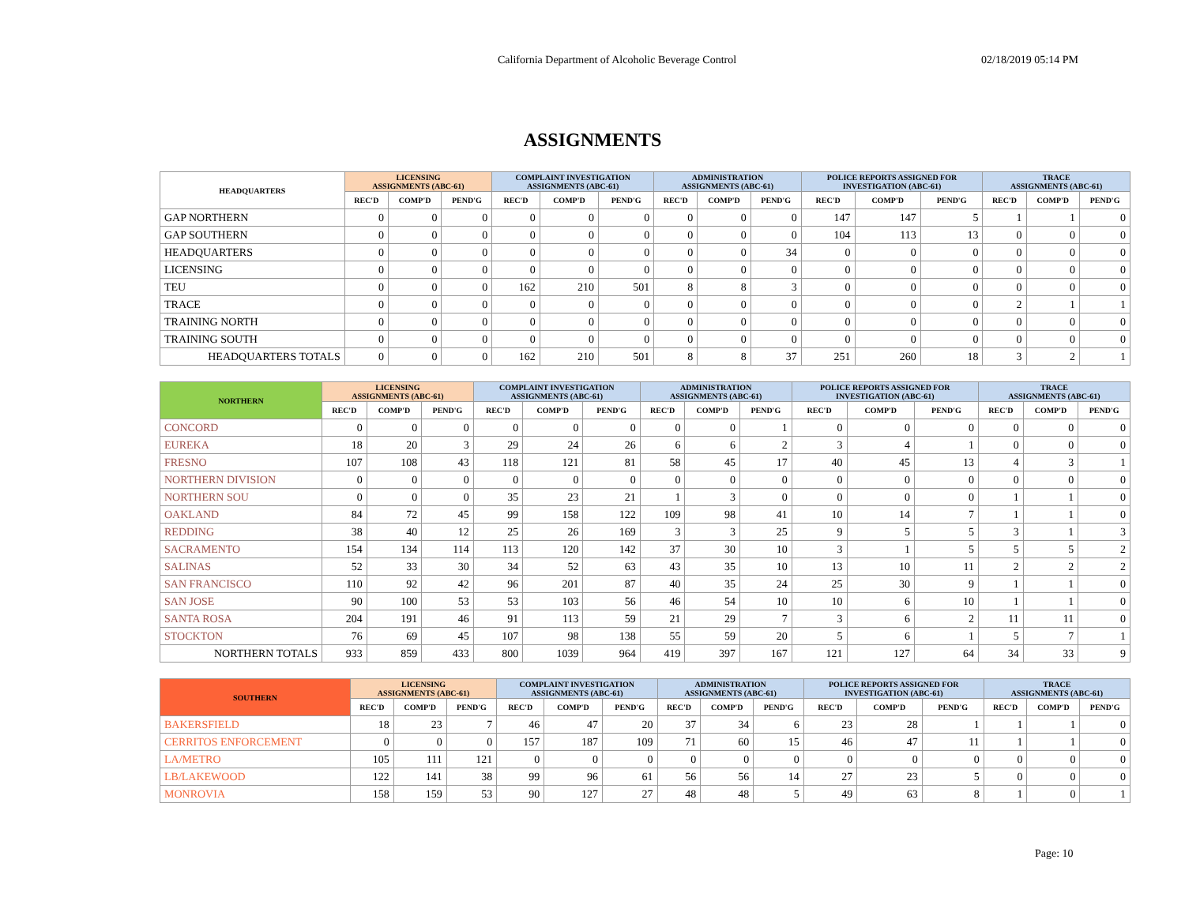California Department of Alcoholic Beverage Control 02/18/2019 05:14 PM
ASSIGNMENTS
| HEADQUARTERS | LICENSING ASSIGNMENTS (ABC-61) | | | COMPLAINT INVESTIGATION ASSIGNMENTS (ABC-61) | | | ADMINISTRATION ASSIGNMENTS (ABC-61) | | | POLICE REPORTS ASSIGNED FOR INVESTIGATION (ABC-61) | | | TRACE ASSIGNMENTS (ABC-61) | | |
| --- | --- | --- | --- | --- | --- | --- | --- | --- | --- | --- | --- | --- | --- | --- | --- |
| | REC'D | COMP'D | PEND'G | REC'D | COMP'D | PEND'G | REC'D | COMP'D | PEND'G | REC'D | COMP'D | PEND'G | REC'D | COMP'D | PEND'G |
| GAP NORTHERN | 0 | 0 | 0 | 0 | 0 | 0 | 0 | 0 | 0 | 147 | 147 | 5 | 1 | 1 | 0 |
| GAP SOUTHERN | 0 | 0 | 0 | 0 | 0 | 0 | 0 | 0 | 0 | 104 | 113 | 13 | 0 | 0 | 0 |
| HEADQUARTERS | 0 | 0 | 0 | 0 | 0 | 0 | 0 | 0 | 34 | 0 | 0 | 0 | 0 | 0 | 0 |
| LICENSING | 0 | 0 | 0 | 0 | 0 | 0 | 0 | 0 | 0 | 0 | 0 | 0 | 0 | 0 | 0 |
| TEU | 0 | 0 | 0 | 162 | 210 | 501 | 8 | 8 | 3 | 0 | 0 | 0 | 0 | 0 | 0 |
| TRACE | 0 | 0 | 0 | 0 | 0 | 0 | 0 | 0 | 0 | 0 | 0 | 0 | 2 | 1 | 1 |
| TRAINING NORTH | 0 | 0 | 0 | 0 | 0 | 0 | 0 | 0 | 0 | 0 | 0 | 0 | 0 | 0 | 0 |
| TRAINING SOUTH | 0 | 0 | 0 | 0 | 0 | 0 | 0 | 0 | 0 | 0 | 0 | 0 | 0 | 0 | 0 |
| HEADQUARTERS TOTALS | 0 | 0 | 0 | 162 | 210 | 501 | 8 | 8 | 37 | 251 | 260 | 18 | 3 | 2 | 1 |
| NORTHERN | LICENSING ASSIGNMENTS (ABC-61) | | | COMPLAINT INVESTIGATION ASSIGNMENTS (ABC-61) | | | ADMINISTRATION ASSIGNMENTS (ABC-61) | | | POLICE REPORTS ASSIGNED FOR INVESTIGATION (ABC-61) | | | TRACE ASSIGNMENTS (ABC-61) | | |
| --- | --- | --- | --- | --- | --- | --- | --- | --- | --- | --- | --- | --- | --- | --- | --- |
| | REC'D | COMP'D | PEND'G | REC'D | COMP'D | PEND'G | REC'D | COMP'D | PEND'G | REC'D | COMP'D | PEND'G | REC'D | COMP'D | PEND'G |
| CONCORD | 0 | 0 | 0 | 0 | 0 | 0 | 0 | 0 | 1 | 0 | 0 | 0 | 0 | 0 | 0 |
| EUREKA | 18 | 20 | 3 | 29 | 24 | 26 | 6 | 6 | 2 | 3 | 4 | 1 | 0 | 0 | 0 |
| FRESNO | 107 | 108 | 43 | 118 | 121 | 81 | 58 | 45 | 17 | 40 | 45 | 13 | 4 | 3 | 1 |
| NORTHERN DIVISION | 0 | 0 | 0 | 0 | 0 | 0 | 0 | 0 | 0 | 0 | 0 | 0 | 0 | 0 | 0 |
| NORTHERN SOU | 0 | 0 | 0 | 35 | 23 | 21 | 1 | 3 | 0 | 0 | 0 | 0 | 1 | 1 | 0 |
| OAKLAND | 84 | 72 | 45 | 99 | 158 | 122 | 109 | 98 | 41 | 10 | 14 | 7 | 1 | 1 | 0 |
| REDDING | 38 | 40 | 12 | 25 | 26 | 169 | 3 | 3 | 25 | 9 | 5 | 5 | 3 | 1 | 3 |
| SACRAMENTO | 154 | 134 | 114 | 113 | 120 | 142 | 37 | 30 | 10 | 3 | 1 | 5 | 5 | 5 | 2 |
| SALINAS | 52 | 33 | 30 | 34 | 52 | 63 | 43 | 35 | 10 | 13 | 10 | 11 | 2 | 2 | 2 |
| SAN FRANCISCO | 110 | 92 | 42 | 96 | 201 | 87 | 40 | 35 | 24 | 25 | 30 | 9 | 1 | 1 | 0 |
| SAN JOSE | 90 | 100 | 53 | 53 | 103 | 56 | 46 | 54 | 10 | 10 | 6 | 10 | 1 | 1 | 0 |
| SANTA ROSA | 204 | 191 | 46 | 91 | 113 | 59 | 21 | 29 | 7 | 3 | 6 | 2 | 11 | 11 | 0 |
| STOCKTON | 76 | 69 | 45 | 107 | 98 | 138 | 55 | 59 | 20 | 5 | 6 | 1 | 5 | 7 | 1 |
| NORTHERN TOTALS | 933 | 859 | 433 | 800 | 1039 | 964 | 419 | 397 | 167 | 121 | 127 | 64 | 34 | 33 | 9 |
| SOUTHERN | LICENSING ASSIGNMENTS (ABC-61) | | | COMPLAINT INVESTIGATION ASSIGNMENTS (ABC-61) | | | ADMINISTRATION ASSIGNMENTS (ABC-61) | | | POLICE REPORTS ASSIGNED FOR INVESTIGATION (ABC-61) | | | TRACE ASSIGNMENTS (ABC-61) | | |
| --- | --- | --- | --- | --- | --- | --- | --- | --- | --- | --- | --- | --- | --- | --- | --- |
| | REC'D | COMP'D | PEND'G | REC'D | COMP'D | PEND'G | REC'D | COMP'D | PEND'G | REC'D | COMP'D | PEND'G | REC'D | COMP'D | PEND'G |
| BAKERSFIELD | 18 | 23 | 7 | 46 | 47 | 20 | 37 | 34 | 6 | 23 | 28 | 1 | 1 | 1 | 0 |
| CERRITOS ENFORCEMENT | 0 | 0 | 0 | 157 | 187 | 109 | 71 | 60 | 15 | 46 | 47 | 11 | 1 | 1 | 0 |
| LA/METRO | 105 | 111 | 121 | 0 | 0 | 0 | 0 | 0 | 0 | 0 | 0 | 0 | 0 | 0 | 0 |
| LB/LAKEWOOD | 122 | 141 | 38 | 99 | 96 | 61 | 56 | 56 | 14 | 27 | 23 | 5 | 0 | 0 | 0 |
| MONROVIA | 158 | 159 | 53 | 90 | 127 | 27 | 48 | 48 | 5 | 49 | 63 | 8 | 1 | 0 | 1 |
Page: 10